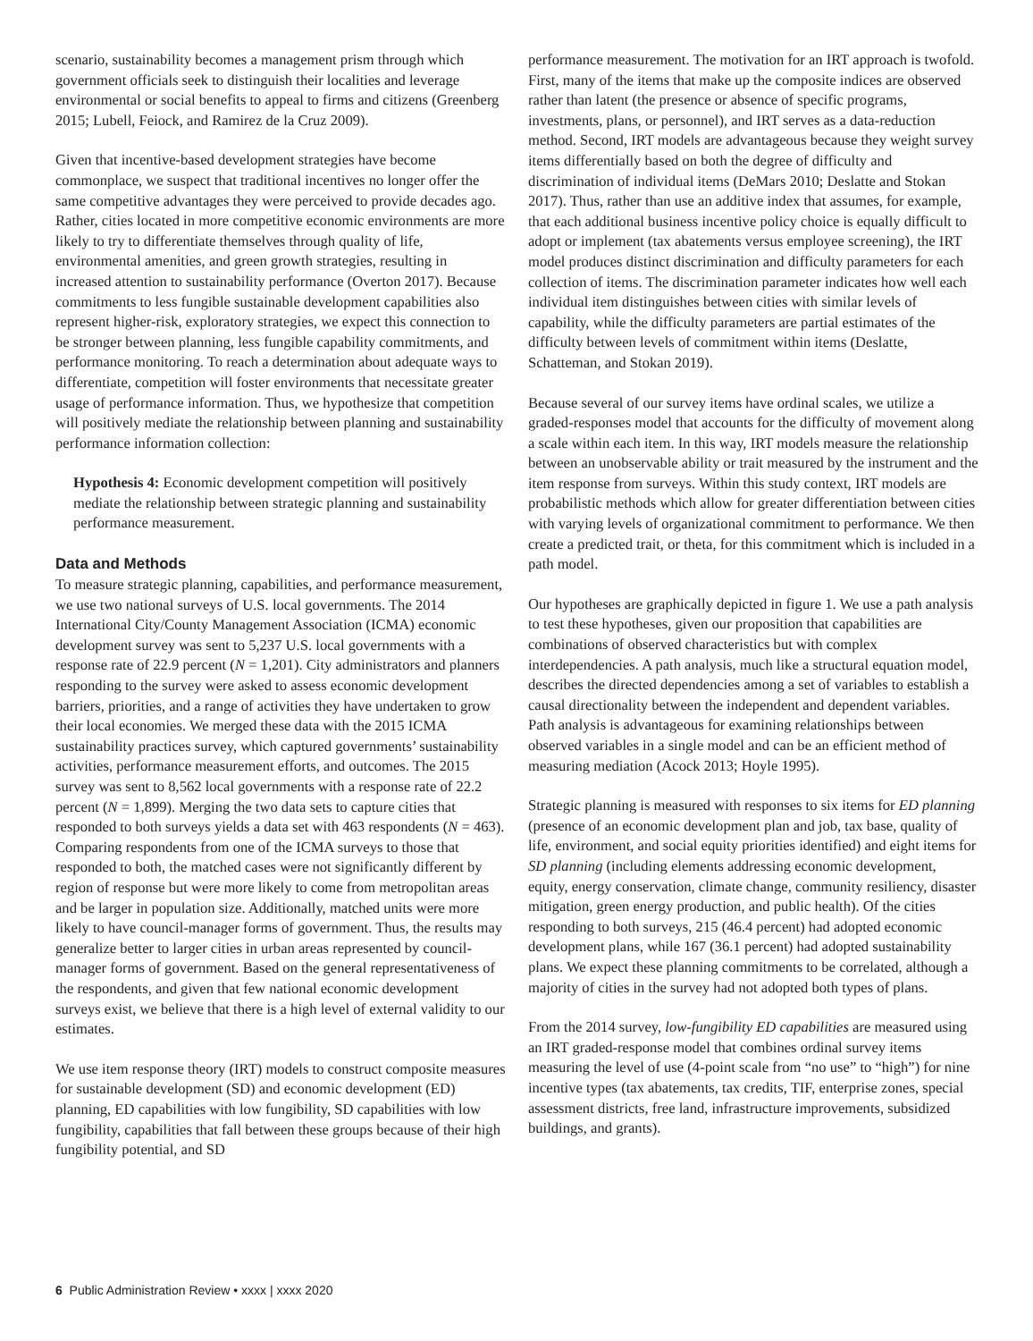scenario, sustainability becomes a management prism through which government officials seek to distinguish their localities and leverage environmental or social benefits to appeal to firms and citizens (Greenberg 2015; Lubell, Feiock, and Ramirez de la Cruz 2009).
Given that incentive-based development strategies have become commonplace, we suspect that traditional incentives no longer offer the same competitive advantages they were perceived to provide decades ago. Rather, cities located in more competitive economic environments are more likely to try to differentiate themselves through quality of life, environmental amenities, and green growth strategies, resulting in increased attention to sustainability performance (Overton 2017). Because commitments to less fungible sustainable development capabilities also represent higher-risk, exploratory strategies, we expect this connection to be stronger between planning, less fungible capability commitments, and performance monitoring. To reach a determination about adequate ways to differentiate, competition will foster environments that necessitate greater usage of performance information. Thus, we hypothesize that competition will positively mediate the relationship between planning and sustainability performance information collection:
Hypothesis 4: Economic development competition will positively mediate the relationship between strategic planning and sustainability performance measurement.
Data and Methods
To measure strategic planning, capabilities, and performance measurement, we use two national surveys of U.S. local governments. The 2014 International City/County Management Association (ICMA) economic development survey was sent to 5,237 U.S. local governments with a response rate of 22.9 percent (N = 1,201). City administrators and planners responding to the survey were asked to assess economic development barriers, priorities, and a range of activities they have undertaken to grow their local economies. We merged these data with the 2015 ICMA sustainability practices survey, which captured governments’ sustainability activities, performance measurement efforts, and outcomes. The 2015 survey was sent to 8,562 local governments with a response rate of 22.2 percent (N = 1,899). Merging the two data sets to capture cities that responded to both surveys yields a data set with 463 respondents (N = 463). Comparing respondents from one of the ICMA surveys to those that responded to both, the matched cases were not significantly different by region of response but were more likely to come from metropolitan areas and be larger in population size. Additionally, matched units were more likely to have council-manager forms of government. Thus, the results may generalize better to larger cities in urban areas represented by council-manager forms of government. Based on the general representativeness of the respondents, and given that few national economic development surveys exist, we believe that there is a high level of external validity to our estimates.
We use item response theory (IRT) models to construct composite measures for sustainable development (SD) and economic development (ED) planning, ED capabilities with low fungibility, SD capabilities with low fungibility, capabilities that fall between these groups because of their high fungibility potential, and SD
performance measurement. The motivation for an IRT approach is twofold. First, many of the items that make up the composite indices are observed rather than latent (the presence or absence of specific programs, investments, plans, or personnel), and IRT serves as a data-reduction method. Second, IRT models are advantageous because they weight survey items differentially based on both the degree of difficulty and discrimination of individual items (DeMars 2010; Deslatte and Stokan 2017). Thus, rather than use an additive index that assumes, for example, that each additional business incentive policy choice is equally difficult to adopt or implement (tax abatements versus employee screening), the IRT model produces distinct discrimination and difficulty parameters for each collection of items. The discrimination parameter indicates how well each individual item distinguishes between cities with similar levels of capability, while the difficulty parameters are partial estimates of the difficulty between levels of commitment within items (Deslatte, Schatteman, and Stokan 2019).
Because several of our survey items have ordinal scales, we utilize a graded-responses model that accounts for the difficulty of movement along a scale within each item. In this way, IRT models measure the relationship between an unobservable ability or trait measured by the instrument and the item response from surveys. Within this study context, IRT models are probabilistic methods which allow for greater differentiation between cities with varying levels of organizational commitment to performance. We then create a predicted trait, or theta, for this commitment which is included in a path model.
Our hypotheses are graphically depicted in figure 1. We use a path analysis to test these hypotheses, given our proposition that capabilities are combinations of observed characteristics but with complex interdependencies. A path analysis, much like a structural equation model, describes the directed dependencies among a set of variables to establish a causal directionality between the independent and dependent variables. Path analysis is advantageous for examining relationships between observed variables in a single model and can be an efficient method of measuring mediation (Acock 2013; Hoyle 1995).
Strategic planning is measured with responses to six items for ED planning (presence of an economic development plan and job, tax base, quality of life, environment, and social equity priorities identified) and eight items for SD planning (including elements addressing economic development, equity, energy conservation, climate change, community resiliency, disaster mitigation, green energy production, and public health). Of the cities responding to both surveys, 215 (46.4 percent) had adopted economic development plans, while 167 (36.1 percent) had adopted sustainability plans. We expect these planning commitments to be correlated, although a majority of cities in the survey had not adopted both types of plans.
From the 2014 survey, low-fungibility ED capabilities are measured using an IRT graded-response model that combines ordinal survey items measuring the level of use (4-point scale from “no use” to “high”) for nine incentive types (tax abatements, tax credits, TIF, enterprise zones, special assessment districts, free land, infrastructure improvements, subsidized buildings, and grants).
6 Public Administration Review • xxxx | xxxx 2020